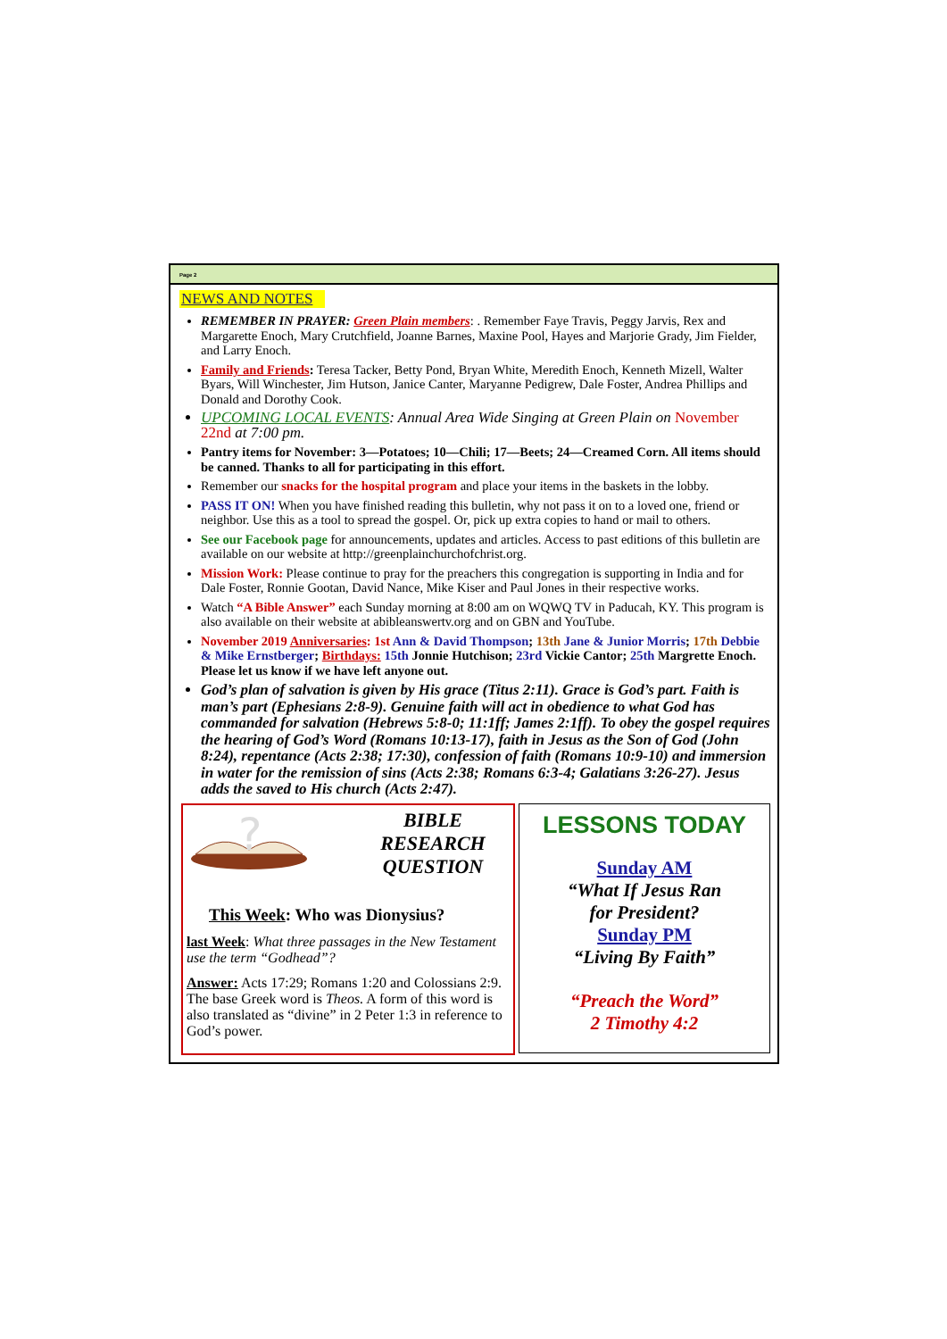Page 2
NEWS AND NOTES
REMEMBER IN PRAYER: Green Plain members: . Remember Faye Travis, Peggy Jarvis, Rex and Margarette Enoch, Mary Crutchfield, Joanne Barnes, Maxine Pool, Hayes and Marjorie Grady, Jim Fielder, and Larry Enoch.
Family and Friends: Teresa Tacker, Betty Pond, Bryan White, Meredith Enoch, Kenneth Mizell, Walter Byars, Will Winchester, Jim Hutson, Janice Canter, Maryanne Pedigrew, Dale Foster, Andrea Phillips and Donald and Dorothy Cook.
UPCOMING LOCAL EVENTS: Annual Area Wide Singing at Green Plain on November 22nd at 7:00 pm.
Pantry items for November: 3—Potatoes; 10—Chili; 17—Beets; 24—Creamed Corn. All items should be canned. Thanks to all for participating in this effort.
Remember our snacks for the hospital program and place your items in the baskets in the lobby.
PASS IT ON! When you have finished reading this bulletin, why not pass it on to a loved one, friend or neighbor. Use this as a tool to spread the gospel. Or, pick up extra copies to hand or mail to others.
See our Facebook page for announcements, updates and articles. Access to past editions of this bulletin are available on our website at http://greenplainchurchofchrist.org.
Mission Work: Please continue to pray for the preachers this congregation is supporting in India and for Dale Foster, Ronnie Gootan, David Nance, Mike Kiser and Paul Jones in their respective works.
Watch “A Bible Answer” each Sunday morning at 8:00 am on WQWQ TV in Paducah, KY. This program is also available on their website at abibleanswertv.org and on GBN and YouTube.
November 2019 Anniversaries: 1st Ann & David Thompson; 13th Jane & Junior Morris; 17th Debbie & Mike Ernstberger; Birthdays: 15th Jonnie Hutchison; 23rd Vickie Cantor; 25th Margrette Enoch. Please let us know if we have left anyone out.
God’s plan of salvation is given by His grace (Titus 2:11). Grace is God’s part. Faith is man’s part (Ephesians 2:8-9). Genuine faith will act in obedience to what God has commanded for salvation (Hebrews 5:8-0; 11:1ff; James 2:1ff). To obey the gospel requires the hearing of God’s Word (Romans 10:13-17), faith in Jesus as the Son of God (John 8:24), repentance (Acts 2:38; 17:30), confession of faith (Romans 10:9-10) and immersion in water for the remission of sins (Acts 2:38; Romans 6:3-4; Galatians 3:26-27). Jesus adds the saved to His church (Acts 2:47).
?
BIBLE
RESEARCH
QUESTION
This Week: Who was Dionysius?
last Week: What three passages in the New Testament use the term “Godhead”?
Answer: Acts 17:29; Romans 1:20 and Colossians 2:9. The base Greek word is Theos. A form of this word is also translated as “divine” in 2 Peter 1:3 in reference to God’s power.
LESSONS TODAY
Sunday AM
“What If Jesus Ran
for President?
Sunday PM
“Living By Faith”
“Preach the Word”
2 Timothy 4:2